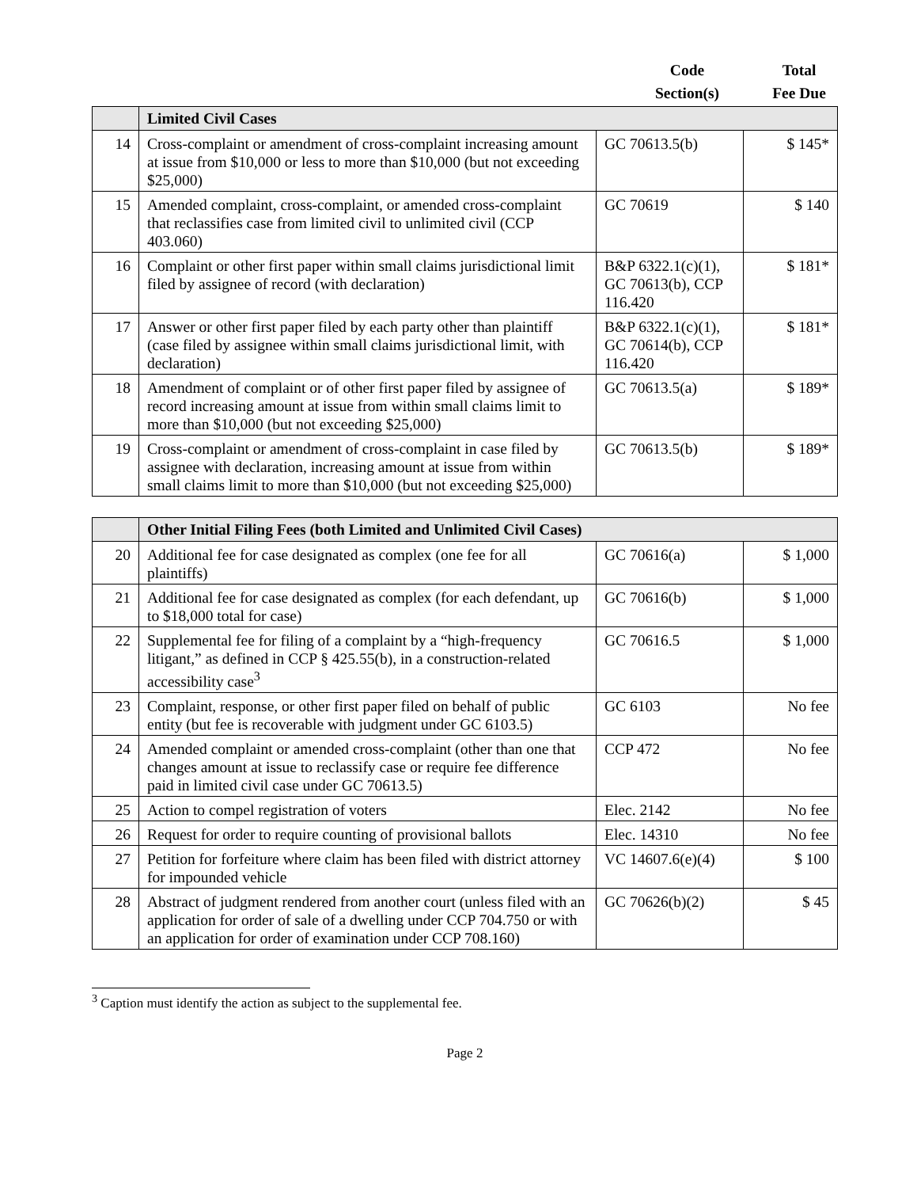| | Code Section(s) | Total Fee Due |
| --- | --- | --- |
| | Limited Civil Cases | | |
| 14 | Cross-complaint or amendment of cross-complaint increasing amount at issue from $10,000 or less to more than $10,000 (but not exceeding $25,000) | GC 70613.5(b) | $ 145* |
| 15 | Amended complaint, cross-complaint, or amended cross-complaint that reclassifies case from limited civil to unlimited civil (CCP 403.060) | GC 70619 | $ 140 |
| 16 | Complaint or other first paper within small claims jurisdictional limit filed by assignee of record (with declaration) | B&P 6322.1(c)(1), GC 70613(b), CCP 116.420 | $ 181* |
| 17 | Answer or other first paper filed by each party other than plaintiff (case filed by assignee within small claims jurisdictional limit, with declaration) | B&P 6322.1(c)(1), GC 70614(b), CCP 116.420 | $ 181* |
| 18 | Amendment of complaint or of other first paper filed by assignee of record increasing amount at issue from within small claims limit to more than $10,000 (but not exceeding $25,000) | GC 70613.5(a) | $ 189* |
| 19 | Cross-complaint or amendment of cross-complaint in case filed by assignee with declaration, increasing amount at issue from within small claims limit to more than $10,000 (but not exceeding $25,000) | GC 70613.5(b) | $ 189* |
| | Other Initial Filing Fees (both Limited and Unlimited Civil Cases) | | |
| 20 | Additional fee for case designated as complex (one fee for all plaintiffs) | GC 70616(a) | $ 1,000 |
| 21 | Additional fee for case designated as complex (for each defendant, up to $18,000 total for case) | GC 70616(b) | $ 1,000 |
| 22 | Supplemental fee for filing of a complaint by a “high-frequency litigant,” as defined in CCP § 425.55(b), in a construction-related accessibility case<sup>3</sup> | GC 70616.5 | $ 1,000 |
| 23 | Complaint, response, or other first paper filed on behalf of public entity (but fee is recoverable with judgment under GC 6103.5) | GC 6103 | No fee |
| 24 | Amended complaint or amended cross-complaint (other than one that changes amount at issue to reclassify case or require fee difference paid in limited civil case under GC 70613.5) | CCP 472 | No fee |
| 25 | Action to compel registration of voters | Elec. 2142 | No fee |
| 26 | Request for order to require counting of provisional ballots | Elec. 14310 | No fee |
| 27 | Petition for forfeiture where claim has been filed with district attorney for impounded vehicle | VC 14607.6(e)(4) | $ 100 |
| 28 | Abstract of judgment rendered from another court (unless filed with an application for order of sale of a dwelling under CCP 704.750 or with an application for order of examination under CCP 708.160) | GC 70626(b)(2) | $ 45 |
<sup>3</sup> Caption must identify the action as subject to the supplemental fee.
Page 2